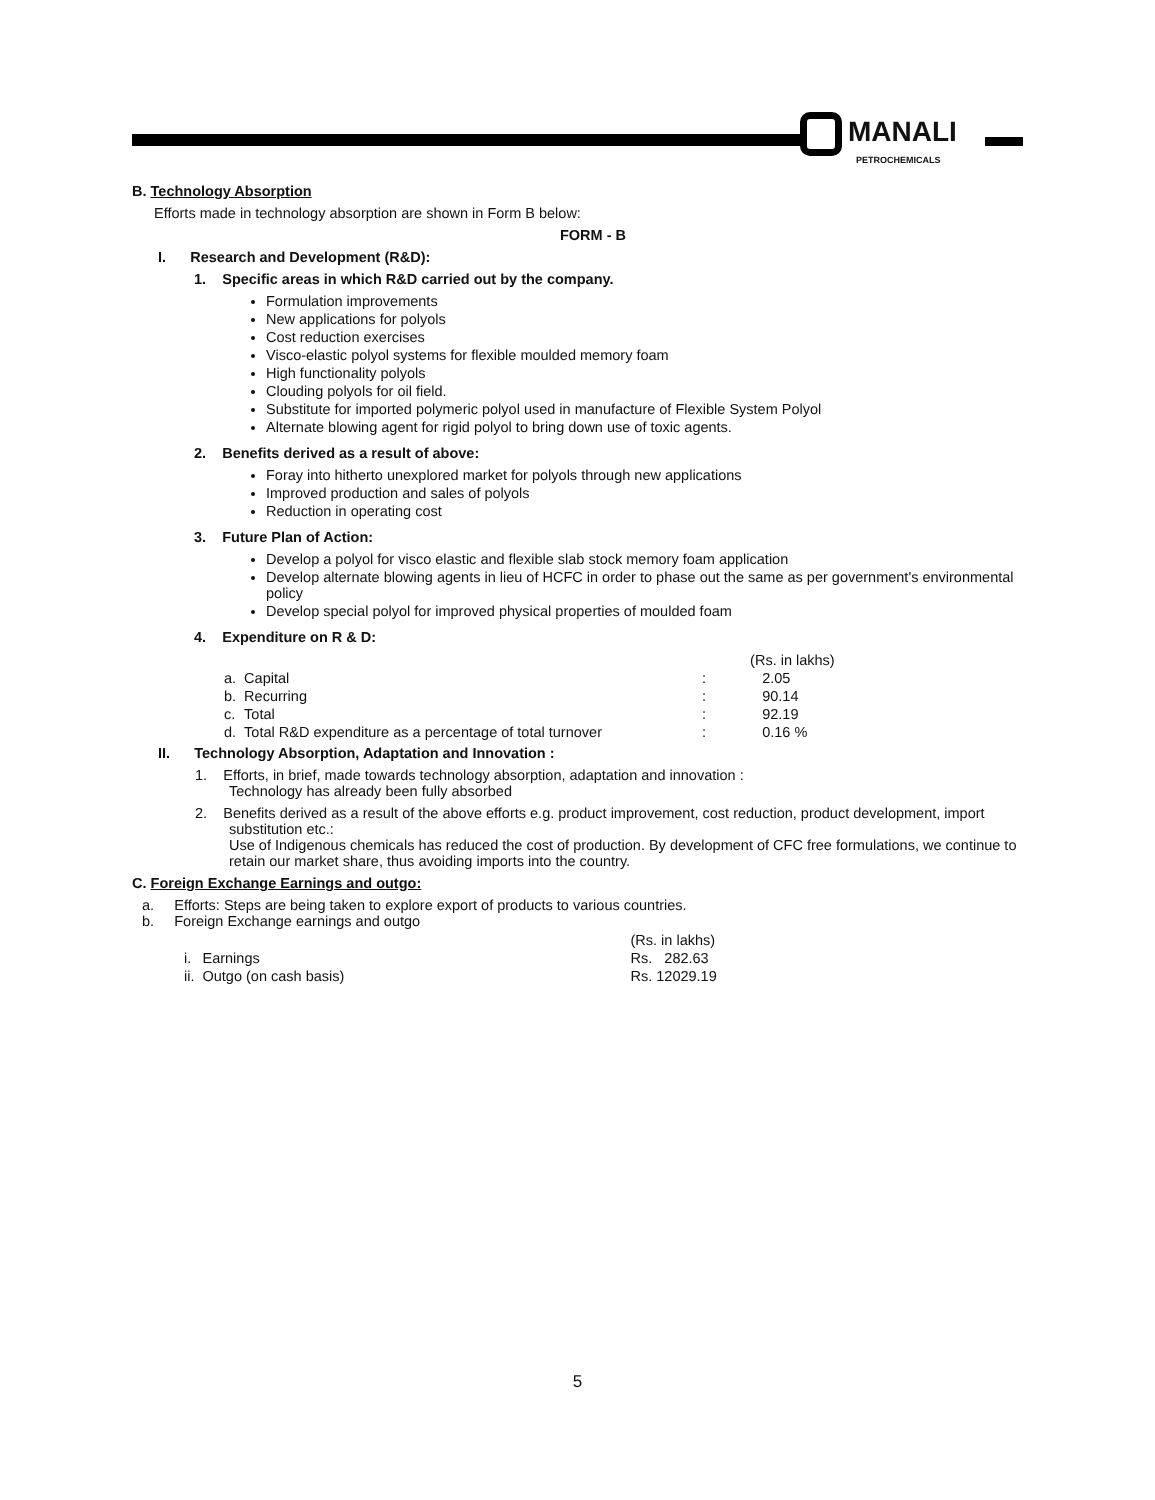MANALI
PETROCHEMICALS
B. Technology Absorption
Efforts made in technology absorption are shown in Form B below:
FORM - B
I. Research and Development (R&D):
1. Specific areas in which R&D carried out by the company.
Formulation improvements
New applications for polyols
Cost reduction exercises
Visco-elastic polyol systems for flexible moulded memory foam
High functionality polyols
Clouding polyols for oil field.
Substitute for imported polymeric polyol used in manufacture of Flexible System Polyol
Alternate blowing agent for rigid polyol to bring down use of toxic agents.
2. Benefits derived as a result of above:
Foray into hitherto unexplored market for polyols through new applications
Improved production and sales of polyols
Reduction in operating cost
3. Future Plan of Action:
Develop a polyol for visco elastic and flexible slab stock memory foam application
Develop alternate blowing agents in lieu of HCFC in order to phase out the same as per government's environmental policy
Develop special polyol for improved physical properties of moulded foam
4. Expenditure on R & D:
| | | | (Rs. in lakhs) |
| a. | Capital | : | 2.05 |
| b. | Recurring | : | 90.14 |
| c. | Total | : | 92.19 |
| d. | Total R&D expenditure as a percentage of total turnover | : | 0.16 % |
II. Technology Absorption, Adaptation and Innovation :
1. Efforts, in brief, made towards technology absorption, adaptation and innovation :
Technology has already been fully absorbed
2. Benefits derived as a result of the above efforts e.g. product improvement, cost reduction, product development, import substitution etc.:
Use of Indigenous chemicals has reduced the cost of production. By development of CFC free formulations, we continue to retain our market share, thus avoiding imports into the country.
C. Foreign Exchange Earnings and outgo:
a. Efforts: Steps are being taken to explore export of products to various countries.
b. Foreign Exchange earnings and outgo
| | | (Rs. in lakhs) |
| i. | Earnings | Rs. 282.63 |
| ii. | Outgo (on cash basis) | Rs. 12029.19 |
5